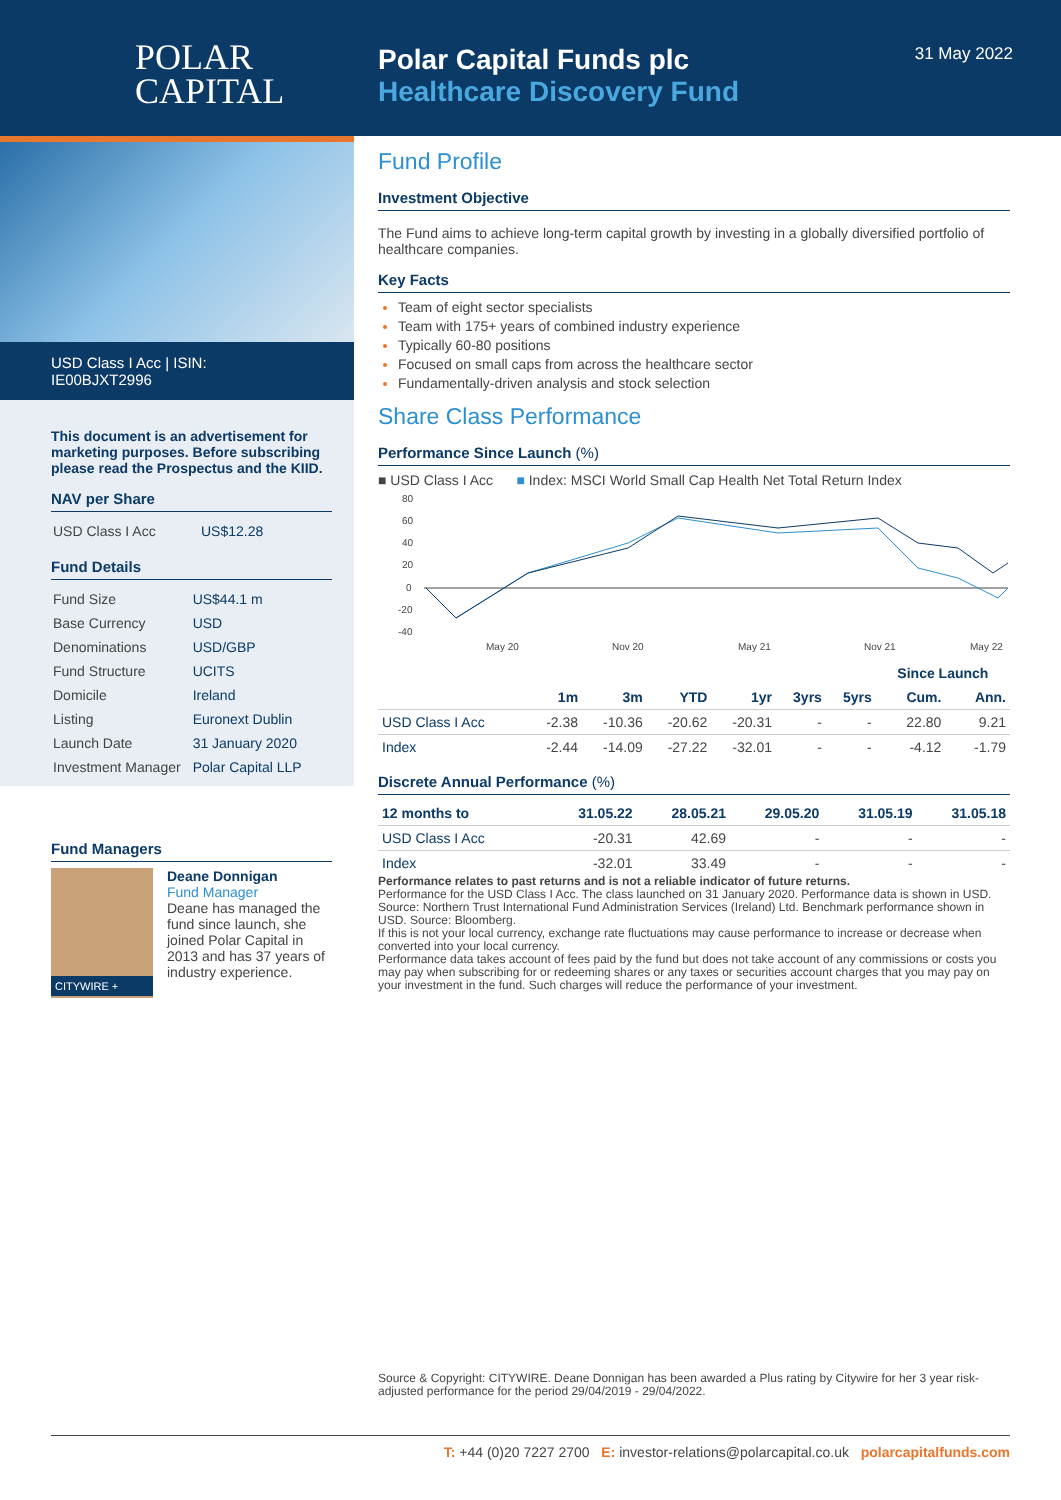POLAR
CAPITAL
Polar Capital Funds plc
Healthcare Discovery Fund
31 May 2022
USD Class I Acc | ISIN: IE00BJXT2996
This document is an advertisement for marketing purposes. Before subscribing please read the Prospectus and the KIID.
NAV per Share
| USD Class I Acc | US$12.28 |
Fund Details
| Fund Size | US$44.1 m |
| Base Currency | USD |
| Denominations | USD/GBP |
| Fund Structure | UCITS |
| Domicile | Ireland |
| Listing | Euronext Dublin |
| Launch Date | 31 January 2020 |
| Investment Manager | Polar Capital LLP |
Fund Managers
CITYWIRE +
Deane Donnigan
Fund Manager
Deane has managed the fund since launch, she joined Polar Capital in 2013 and has 37 years of industry experience.
Fund Profile
Investment Objective
The Fund aims to achieve long-term capital growth by investing in a globally diversified portfolio of healthcare companies.
Key Facts
Team of eight sector specialists
Team with 175+ years of combined industry experience
Typically 60-80 positions
Focused on small caps from across the healthcare sector
Fundamentally-driven analysis and stock selection
Share Class Performance
Performance Since Launch (%)
■ USD Class I Acc ■ Index: MSCI World Small Cap Health Net Total Return Index
80
60
40
20
0
-20
-40
May 20
Nov 20
May 21
Nov 21
May 22
| | | | | | | | Since Launch | |
| --- | --- | --- | --- | --- | --- | --- | --- | --- |
| | 1m | 3m | YTD | 1yr | 3yrs | 5yrs | Cum. | Ann. |
| USD Class I Acc | -2.38 | -10.36 | -20.62 | -20.31 | - | - | 22.80 | 9.21 |
| Index | -2.44 | -14.09 | -27.22 | -32.01 | - | - | -4.12 | -1.79 |
Discrete Annual Performance (%)
| 12 months to | 31.05.22 | 28.05.21 | 29.05.20 | 31.05.19 | 31.05.18 |
| --- | --- | --- | --- | --- | --- |
| USD Class I Acc | -20.31 | 42.69 | - | - | - |
| Index | -32.01 | 33.49 | - | - | - |
Performance relates to past returns and is not a reliable indicator of future returns.
Performance for the USD Class I Acc. The class launched on 31 January 2020. Performance data is shown in USD. Source: Northern Trust International Fund Administration Services (Ireland) Ltd. Benchmark performance shown in USD. Source: Bloomberg.
If this is not your local currency, exchange rate fluctuations may cause performance to increase or decrease when converted into your local currency.
Performance data takes account of fees paid by the fund but does not take account of any commissions or costs you may pay when subscribing for or redeeming shares or any taxes or securities account charges that you may pay on your investment in the fund. Such charges will reduce the performance of your investment.
Source & Copyright: CITYWIRE. Deane Donnigan has been awarded a Plus rating by Citywire for her 3 year risk-adjusted performance for the period 29/04/2019 - 29/04/2022.
T: +44 (0)20 7227 2700 E: investor-relations@polarcapital.co.uk polarcapitalfunds.com